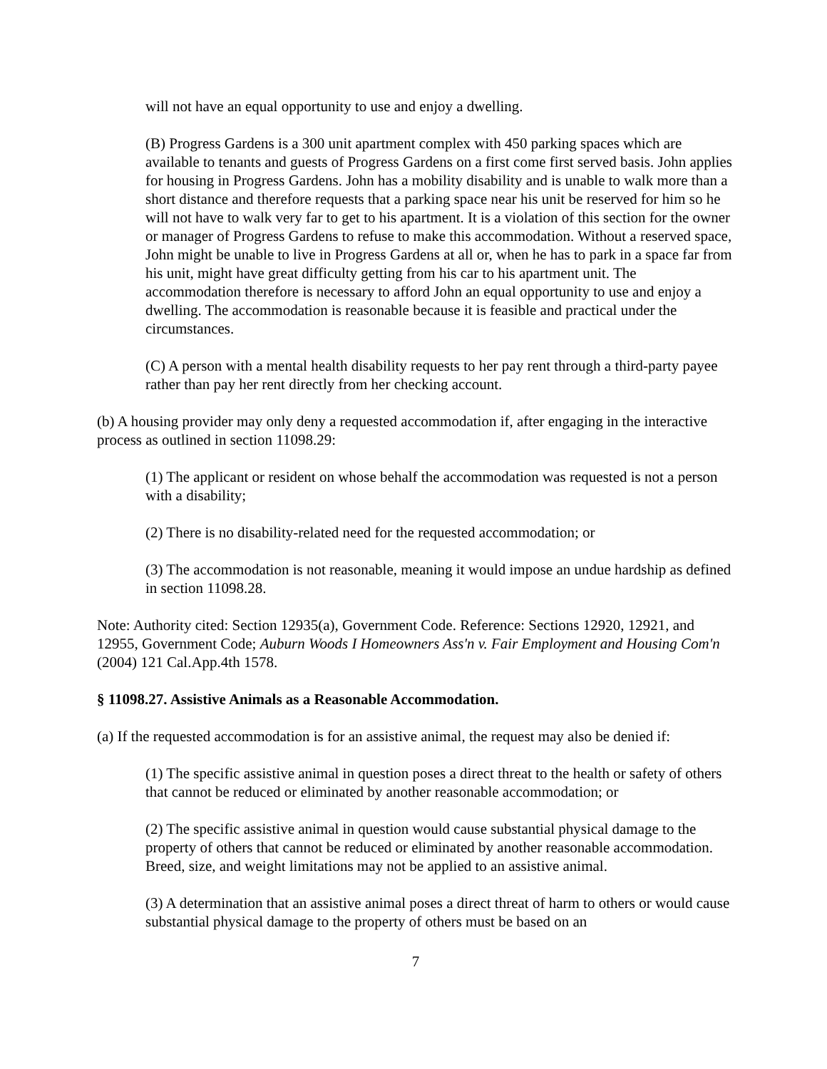will not have an equal opportunity to use and enjoy a dwelling.
(B) Progress Gardens is a 300 unit apartment complex with 450 parking spaces which are available to tenants and guests of Progress Gardens on a first come first served basis. John applies for housing in Progress Gardens. John has a mobility disability and is unable to walk more than a short distance and therefore requests that a parking space near his unit be reserved for him so he will not have to walk very far to get to his apartment. It is a violation of this section for the owner or manager of Progress Gardens to refuse to make this accommodation. Without a reserved space, John might be unable to live in Progress Gardens at all or, when he has to park in a space far from his unit, might have great difficulty getting from his car to his apartment unit. The accommodation therefore is necessary to afford John an equal opportunity to use and enjoy a dwelling. The accommodation is reasonable because it is feasible and practical under the circumstances.
(C) A person with a mental health disability requests to her pay rent through a third-party payee rather than pay her rent directly from her checking account.
(b) A housing provider may only deny a requested accommodation if, after engaging in the interactive process as outlined in section 11098.29:
(1) The applicant or resident on whose behalf the accommodation was requested is not a person with a disability;
(2) There is no disability-related need for the requested accommodation; or
(3) The accommodation is not reasonable, meaning it would impose an undue hardship as defined in section 11098.28.
Note: Authority cited: Section 12935(a), Government Code. Reference: Sections 12920, 12921, and 12955, Government Code; Auburn Woods I Homeowners Ass'n v. Fair Employment and Housing Com'n (2004) 121 Cal.App.4th 1578.
§ 11098.27. Assistive Animals as a Reasonable Accommodation.
(a) If the requested accommodation is for an assistive animal, the request may also be denied if:
(1) The specific assistive animal in question poses a direct threat to the health or safety of others that cannot be reduced or eliminated by another reasonable accommodation; or
(2) The specific assistive animal in question would cause substantial physical damage to the property of others that cannot be reduced or eliminated by another reasonable accommodation. Breed, size, and weight limitations may not be applied to an assistive animal.
(3) A determination that an assistive animal poses a direct threat of harm to others or would cause substantial physical damage to the property of others must be based on an
7